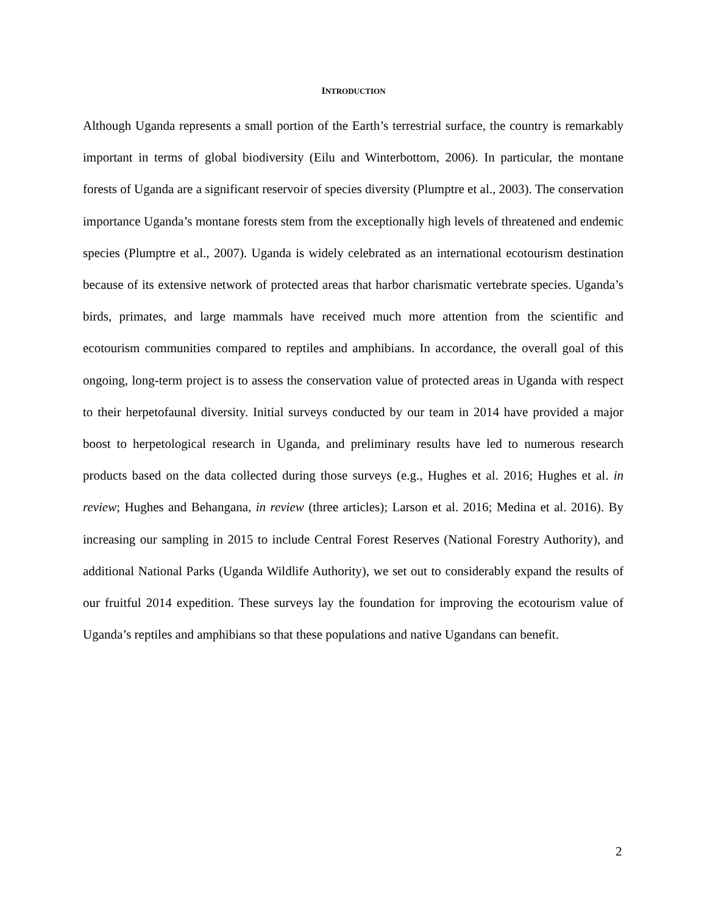INTRODUCTION
Although Uganda represents a small portion of the Earth’s terrestrial surface, the country is remarkably important in terms of global biodiversity (Eilu and Winterbottom, 2006). In particular, the montane forests of Uganda are a significant reservoir of species diversity (Plumptre et al., 2003). The conservation importance Uganda’s montane forests stem from the exceptionally high levels of threatened and endemic species (Plumptre et al., 2007). Uganda is widely celebrated as an international ecotourism destination because of its extensive network of protected areas that harbor charismatic vertebrate species. Uganda’s birds, primates, and large mammals have received much more attention from the scientific and ecotourism communities compared to reptiles and amphibians. In accordance, the overall goal of this ongoing, long-term project is to assess the conservation value of protected areas in Uganda with respect to their herpetofaunal diversity. Initial surveys conducted by our team in 2014 have provided a major boost to herpetological research in Uganda, and preliminary results have led to numerous research products based on the data collected during those surveys (e.g., Hughes et al. 2016; Hughes et al. in review; Hughes and Behangana, in review (three articles); Larson et al. 2016; Medina et al. 2016). By increasing our sampling in 2015 to include Central Forest Reserves (National Forestry Authority), and additional National Parks (Uganda Wildlife Authority), we set out to considerably expand the results of our fruitful 2014 expedition. These surveys lay the foundation for improving the ecotourism value of Uganda’s reptiles and amphibians so that these populations and native Ugandans can benefit.
2